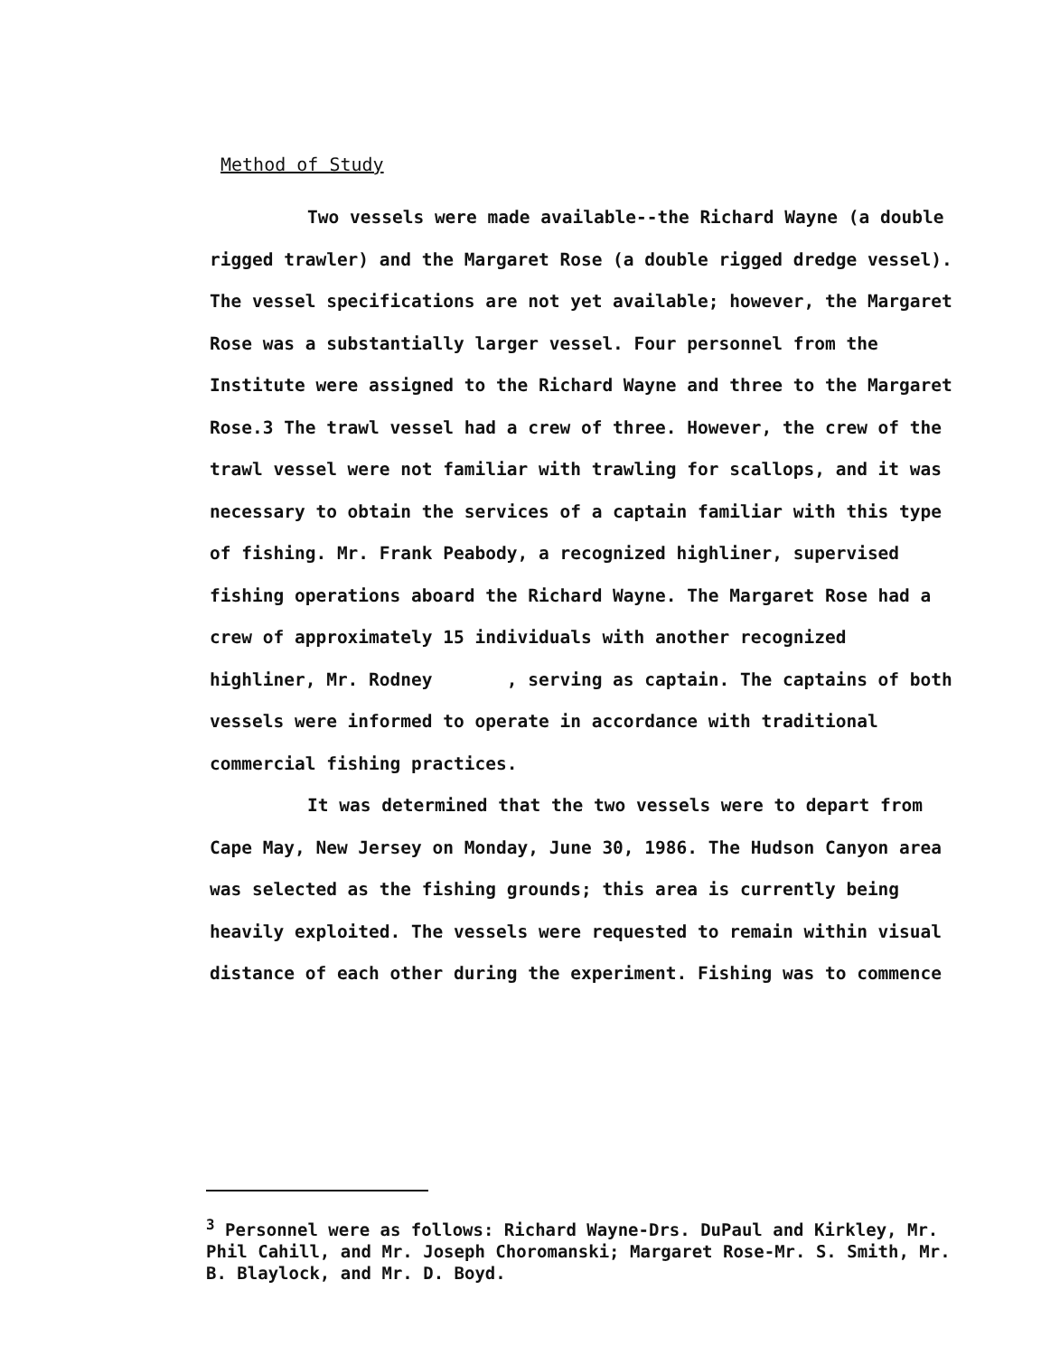Method of Study
Two vessels were made available--the Richard Wayne (a double rigged trawler) and the Margaret Rose (a double rigged dredge vessel). The vessel specifications are not yet available; however, the Margaret Rose was a substantially larger vessel. Four personnel from the Institute were assigned to the Richard Wayne and three to the Margaret Rose.3 The trawl vessel had a crew of three. However, the crew of the trawl vessel were not familiar with trawling for scallops, and it was necessary to obtain the services of a captain familiar with this type of fishing. Mr. Frank Peabody, a recognized highliner, supervised fishing operations aboard the Richard Wayne. The Margaret Rose had a crew of approximately 15 individuals with another recognized highliner, Mr. Rodney , serving as captain. The captains of both vessels were informed to operate in accordance with traditional commercial fishing practices.
It was determined that the two vessels were to depart from Cape May, New Jersey on Monday, June 30, 1986. The Hudson Canyon area was selected as the fishing grounds; this area is currently being heavily exploited. The vessels were requested to remain within visual distance of each other during the experiment. Fishing was to commence
<sup>3</sup> Personnel were as follows: Richard Wayne-Drs. DuPaul and Kirkley, Mr. Phil Cahill, and Mr. Joseph Choromanski; Margaret Rose-Mr. S. Smith, Mr. B. Blaylock, and Mr. D. Boyd.